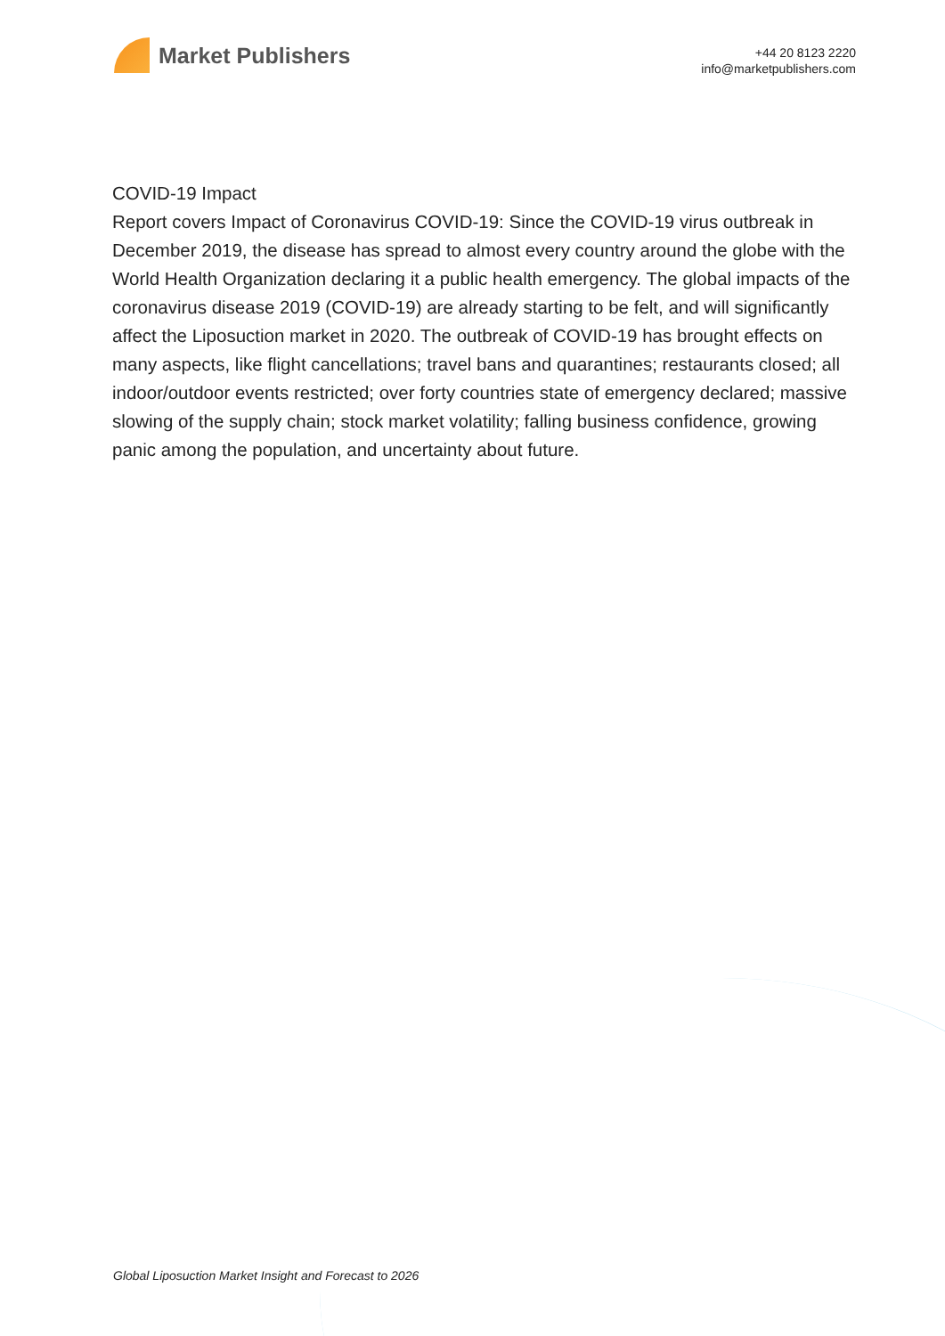Market Publishers
+44 20 8123 2220
info@marketpublishers.com
COVID-19 Impact
Report covers Impact of Coronavirus COVID-19: Since the COVID-19 virus outbreak in December 2019, the disease has spread to almost every country around the globe with the World Health Organization declaring it a public health emergency. The global impacts of the coronavirus disease 2019 (COVID-19) are already starting to be felt, and will significantly affect the Liposuction market in 2020. The outbreak of COVID-19 has brought effects on many aspects, like flight cancellations; travel bans and quarantines; restaurants closed; all indoor/outdoor events restricted; over forty countries state of emergency declared; massive slowing of the supply chain; stock market volatility; falling business confidence, growing panic among the population, and uncertainty about future.
Global Liposuction Market Insight and Forecast to 2026